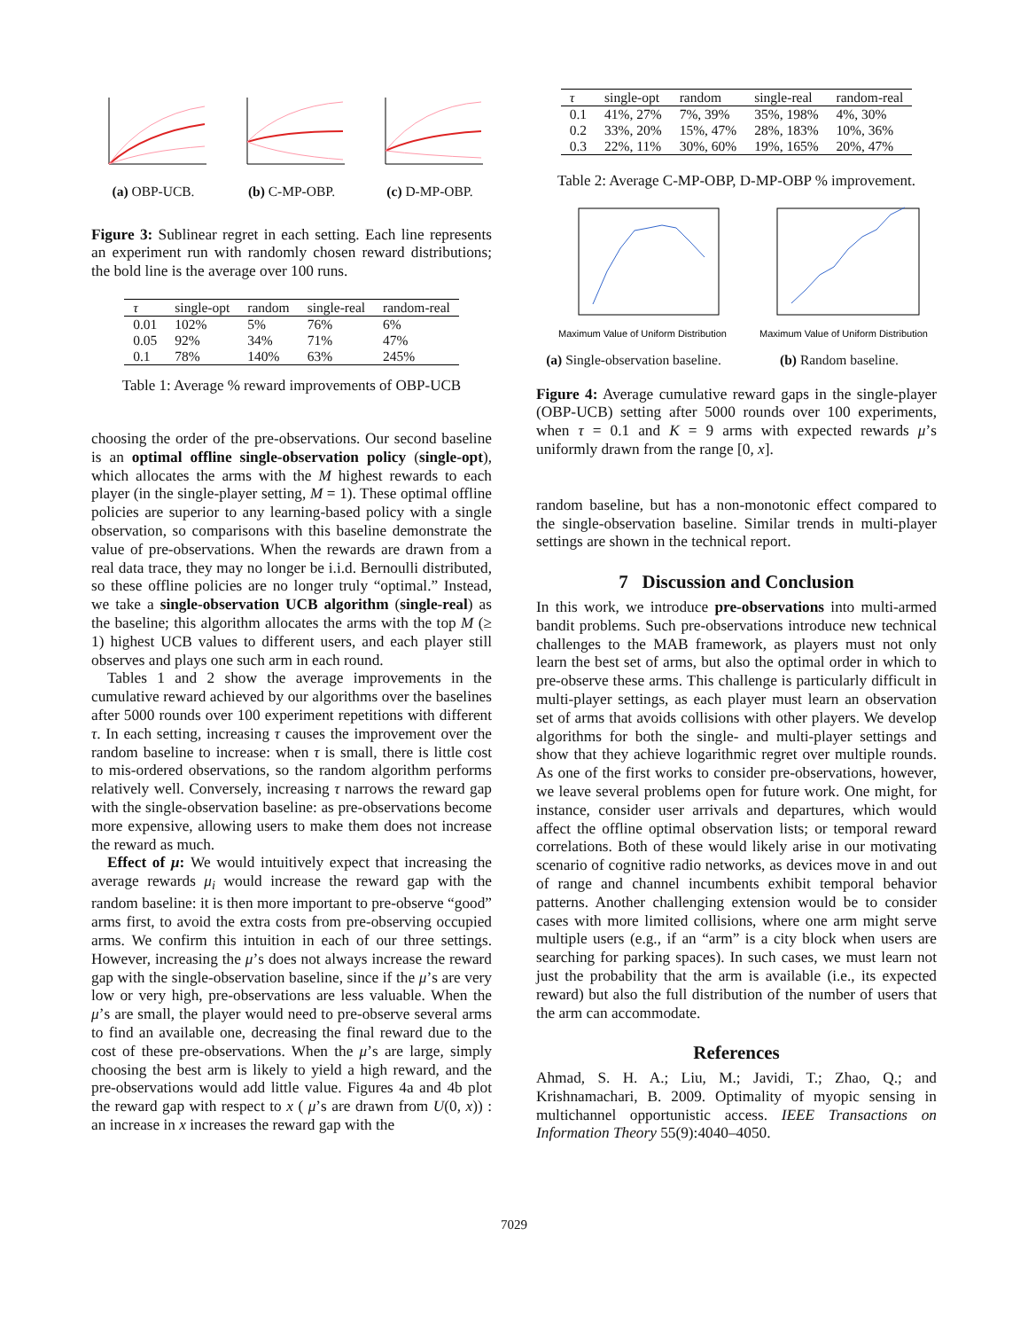(a) OBP-UCB. (b) C-MP-OBP. (c) D-MP-OBP.
Figure 3: Sublinear regret in each setting. Each line represents an experiment run with randomly chosen reward distributions; the bold line is the average over 100 runs.
| τ | single-opt | random | single-real | random-real |
| --- | --- | --- | --- | --- |
| 0.01 | 102% | 5% | 76% | 6% |
| 0.05 | 92% | 34% | 71% | 47% |
| 0.1 | 78% | 140% | 63% | 245% |
Table 1: Average % reward improvements of OBP-UCB
choosing the order of the pre-observations. Our second baseline is an optimal offline single-observation policy (single-opt), which allocates the arms with the M highest rewards to each player (in the single-player setting, M = 1). These optimal offline policies are superior to any learning-based policy with a single observation, so comparisons with this baseline demonstrate the value of pre-observations. When the rewards are drawn from a real data trace, they may no longer be i.i.d. Bernoulli distributed, so these offline policies are no longer truly “optimal.” Instead, we take a single-observation UCB algorithm (single-real) as the baseline; this algorithm allocates the arms with the top M (≥ 1) highest UCB values to different users, and each player still observes and plays one such arm in each round.
Tables 1 and 2 show the average improvements in the cumulative reward achieved by our algorithms over the baselines after 5000 rounds over 100 experiment repetitions with different τ. In each setting, increasing τ causes the improvement over the random baseline to increase: when τ is small, there is little cost to mis-ordered observations, so the random algorithm performs relatively well. Conversely, increasing τ narrows the reward gap with the single-observation baseline: as pre-observations become more expensive, allowing users to make them does not increase the reward as much.
Effect of μ: We would intuitively expect that increasing the average rewards μ<sub>i</sub> would increase the reward gap with the random baseline: it is then more important to pre-observe “good” arms first, to avoid the extra costs from pre-observing occupied arms. We confirm this intuition in each of our three settings. However, increasing the μ’s does not always increase the reward gap with the single-observation baseline, since if the μ’s are very low or very high, pre-observations are less valuable. When the μ’s are small, the player would need to pre-observe several arms to find an available one, decreasing the final reward due to the cost of these pre-observations. When the μ’s are large, simply choosing the best arm is likely to yield a high reward, and the pre-observations would add little value. Figures 4a and 4b plot the reward gap with respect to x ( μ’s are drawn from U(0, x)) : an increase in x increases the reward gap with the
| τ | single-opt | random | single-real | random-real |
| --- | --- | --- | --- | --- |
| 0.1 | 41%, 27% | 7%, 39% | 35%, 198% | 4%, 30% |
| 0.2 | 33%, 20% | 15%, 47% | 28%, 183% | 10%, 36% |
| 0.3 | 22%, 11% | 30%, 60% | 19%, 165% | 20%, 47% |
Table 2: Average C-MP-OBP, D-MP-OBP % improvement.
Maximum Value of Uniform Distribution
(a) Single-observation baseline.
Maximum Value of Uniform Distribution
(b) Random baseline.
Figure 4: Average cumulative reward gaps in the single-player (OBP-UCB) setting after 5000 rounds over 100 experiments, when τ = 0.1 and K = 9 arms with expected rewards μ’s uniformly drawn from the range [0, x].
random baseline, but has a non-monotonic effect compared to the single-observation baseline. Similar trends in multi-player settings are shown in the technical report.
7 Discussion and Conclusion
In this work, we introduce pre-observations into multi-armed bandit problems. Such pre-observations introduce new technical challenges to the MAB framework, as players must not only learn the best set of arms, but also the optimal order in which to pre-observe these arms. This challenge is particularly difficult in multi-player settings, as each player must learn an observation set of arms that avoids collisions with other players. We develop algorithms for both the single- and multi-player settings and show that they achieve logarithmic regret over multiple rounds. As one of the first works to consider pre-observations, however, we leave several problems open for future work. One might, for instance, consider user arrivals and departures, which would affect the offline optimal observation lists; or temporal reward correlations. Both of these would likely arise in our motivating scenario of cognitive radio networks, as devices move in and out of range and channel incumbents exhibit temporal behavior patterns. Another challenging extension would be to consider cases with more limited collisions, where one arm might serve multiple users (e.g., if an “arm” is a city block when users are searching for parking spaces). In such cases, we must learn not just the probability that the arm is available (i.e., its expected reward) but also the full distribution of the number of users that the arm can accommodate.
References
Ahmad, S. H. A.; Liu, M.; Javidi, T.; Zhao, Q.; and Krishnamachari, B. 2009. Optimality of myopic sensing in multichannel opportunistic access. IEEE Transactions on Information Theory 55(9):4040–4050.
7029